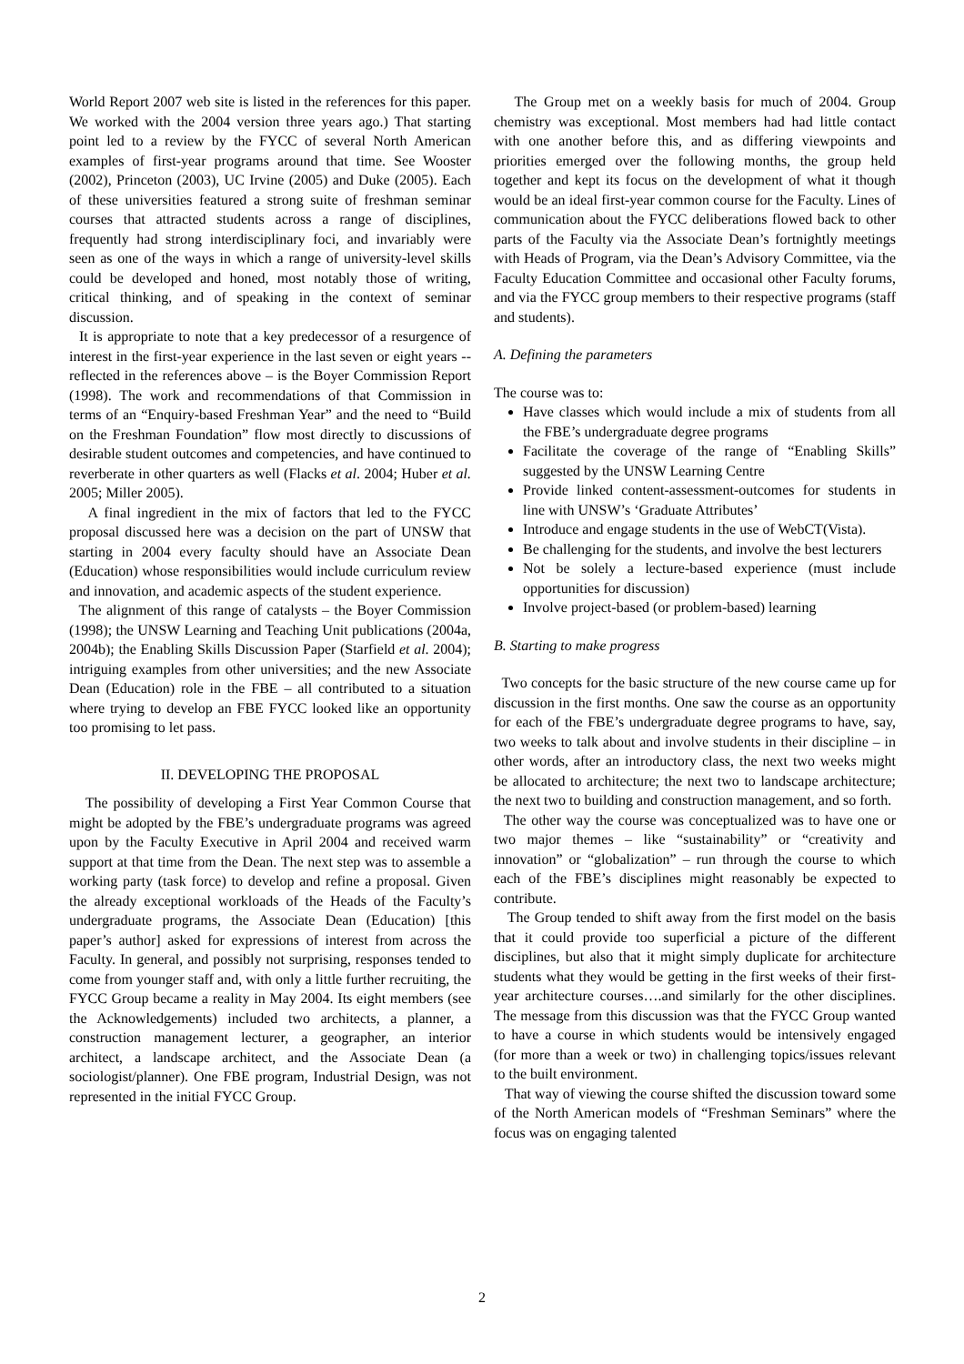World Report 2007 web site is listed in the references for this paper. We worked with the 2004 version three years ago.) That starting point led to a review by the FYCC of several North American examples of first-year programs around that time. See Wooster (2002), Princeton (2003), UC Irvine (2005) and Duke (2005). Each of these universities featured a strong suite of freshman seminar courses that attracted students across a range of disciplines, frequently had strong interdisciplinary foci, and invariably were seen as one of the ways in which a range of university-level skills could be developed and honed, most notably those of writing, critical thinking, and of speaking in the context of seminar discussion.
It is appropriate to note that a key predecessor of a resurgence of interest in the first-year experience in the last seven or eight years -- reflected in the references above – is the Boyer Commission Report (1998). The work and recommendations of that Commission in terms of an “Enquiry-based Freshman Year” and the need to “Build on the Freshman Foundation” flow most directly to discussions of desirable student outcomes and competencies, and have continued to reverberate in other quarters as well (Flacks et al. 2004; Huber et al. 2005; Miller 2005).
A final ingredient in the mix of factors that led to the FYCC proposal discussed here was a decision on the part of UNSW that starting in 2004 every faculty should have an Associate Dean (Education) whose responsibilities would include curriculum review and innovation, and academic aspects of the student experience.
The alignment of this range of catalysts – the Boyer Commission (1998); the UNSW Learning and Teaching Unit publications (2004a, 2004b); the Enabling Skills Discussion Paper (Starfield et al. 2004); intriguing examples from other universities; and the new Associate Dean (Education) role in the FBE – all contributed to a situation where trying to develop an FBE FYCC looked like an opportunity too promising to let pass.
II. DEVELOPING THE PROPOSAL
The possibility of developing a First Year Common Course that might be adopted by the FBE’s undergraduate programs was agreed upon by the Faculty Executive in April 2004 and received warm support at that time from the Dean. The next step was to assemble a working party (task force) to develop and refine a proposal. Given the already exceptional workloads of the Heads of the Faculty’s undergraduate programs, the Associate Dean (Education) [this paper’s author] asked for expressions of interest from across the Faculty. In general, and possibly not surprising, responses tended to come from younger staff and, with only a little further recruiting, the FYCC Group became a reality in May 2004. Its eight members (see the Acknowledgements) included two architects, a planner, a construction management lecturer, a geographer, an interior architect, a landscape architect, and the Associate Dean (a sociologist/planner). One FBE program, Industrial Design, was not represented in the initial FYCC Group.
The Group met on a weekly basis for much of 2004. Group chemistry was exceptional. Most members had had little contact with one another before this, and as differing viewpoints and priorities emerged over the following months, the group held together and kept its focus on the development of what it though would be an ideal first-year common course for the Faculty. Lines of communication about the FYCC deliberations flowed back to other parts of the Faculty via the Associate Dean’s fortnightly meetings with Heads of Program, via the Dean’s Advisory Committee, via the Faculty Education Committee and occasional other Faculty forums, and via the FYCC group members to their respective programs (staff and students).
A. Defining the parameters
The course was to:
Have classes which would include a mix of students from all the FBE’s undergraduate degree programs
Facilitate the coverage of the range of “Enabling Skills” suggested by the UNSW Learning Centre
Provide linked content-assessment-outcomes for students in line with UNSW’s ‘Graduate Attributes’
Introduce and engage students in the use of WebCT(Vista).
Be challenging for the students, and involve the best lecturers
Not be solely a lecture-based experience (must include opportunities for discussion)
Involve project-based (or problem-based) learning
B. Starting to make progress
Two concepts for the basic structure of the new course came up for discussion in the first months. One saw the course as an opportunity for each of the FBE’s undergraduate degree programs to have, say, two weeks to talk about and involve students in their discipline – in other words, after an introductory class, the next two weeks might be allocated to architecture; the next two to landscape architecture; the next two to building and construction management, and so forth.
The other way the course was conceptualized was to have one or two major themes – like “sustainability” or “creativity and innovation” or “globalization” – run through the course to which each of the FBE’s disciplines might reasonably be expected to contribute.
The Group tended to shift away from the first model on the basis that it could provide too superficial a picture of the different disciplines, but also that it might simply duplicate for architecture students what they would be getting in the first weeks of their first-year architecture courses….and similarly for the other disciplines. The message from this discussion was that the FYCC Group wanted to have a course in which students would be intensively engaged (for more than a week or two) in challenging topics/issues relevant to the built environment.
That way of viewing the course shifted the discussion toward some of the North American models of “Freshman Seminars” where the focus was on engaging talented
2